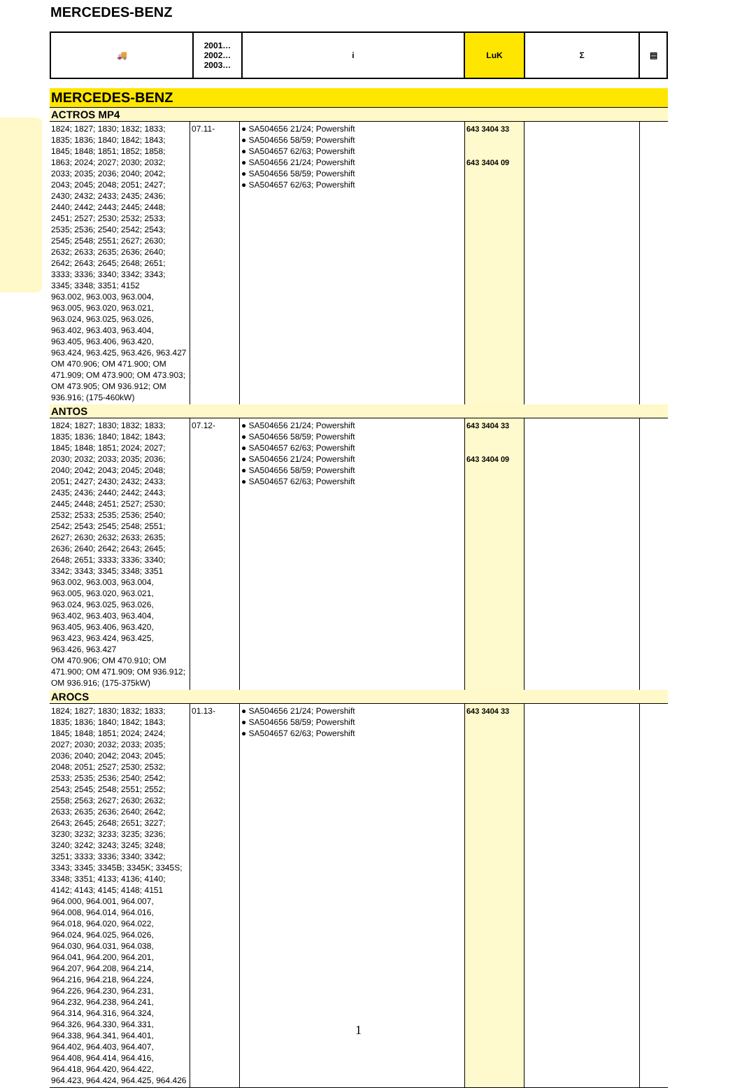MERCEDES-BENZ
| 🚚 | 2001… 2002… 2003… | i | LuK | Σ | ▤ |
MERCEDES-BENZ
ACTROS MP4
| 1824; 1827; 1830; 1832; 1833; 1835; 1836; 1840; 1842; 1843; 1845; 1848; 1851; 1852; 1858; 1863; 2024; 2027; 2030; 2032; 2033; 2035; 2036; 2040; 2042; 2043; 2045; 2048; 2051; 2427; 2430; 2432; 2433; 2435; 2436; 2440; 2442; 2443; 2445; 2448; 2451; 2527; 2530; 2532; 2533; 2535; 2536; 2540; 2542; 2543; 2545; 2548; 2551; 2627; 2630; 2632; 2633; 2635; 2636; 2640; 2642; 2643; 2645; 2648; 2651; 3333; 3336; 3340; 3342; 3343; 3345; 3348; 3351; 4152 963.002, 963.003, 963.004, 963.005, 963.020, 963.021, 963.024, 963.025, 963.026, 963.402, 963.403, 963.404, 963.405, 963.406, 963.420, 963.424, 963.425, 963.426, 963.427 OM 470.906; OM 471.900; OM 471.909; OM 473.900; OM 473.903; OM 473.905; OM 936.912; OM 936.916; (175-460kW) | 07.11- | ● SA504656 21/24; Powershift ● SA504656 58/59; Powershift ● SA504657 62/63; Powershift ● SA504656 21/24; Powershift ● SA504656 58/59; Powershift ● SA504657 62/63; Powershift | 643 3404 33 643 3404 09 | | |
ANTOS
| 1824; 1827; 1830; 1832; 1833; 1835; 1836; 1840; 1842; 1843; 1845; 1848; 1851; 2024; 2027; 2030; 2032; 2033; 2035; 2036; 2040; 2042; 2043; 2045; 2048; 2051; 2427; 2430; 2432; 2433; 2435; 2436; 2440; 2442; 2443; 2445; 2448; 2451; 2527; 2530; 2532; 2533; 2535; 2536; 2540; 2542; 2543; 2545; 2548; 2551; 2627; 2630; 2632; 2633; 2635; 2636; 2640; 2642; 2643; 2645; 2648; 2651; 3333; 3336; 3340; 3342; 3343; 3345; 3348; 3351 963.002, 963.003, 963.004, 963.005, 963.020, 963.021, 963.024, 963.025, 963.026, 963.402, 963.403, 963.404, 963.405, 963.406, 963.420, 963.423, 963.424, 963.425, 963.426, 963.427 OM 470.906; OM 470.910; OM 471.900; OM 471.909; OM 936.912; OM 936.916; (175-375kW) | 07.12- | ● SA504656 21/24; Powershift ● SA504656 58/59; Powershift ● SA504657 62/63; Powershift ● SA504656 21/24; Powershift ● SA504656 58/59; Powershift ● SA504657 62/63; Powershift | 643 3404 33 643 3404 09 | | |
AROCS
| 1824; 1827; 1830; 1832; 1833; 1835; 1836; 1840; 1842; 1843; 1845; 1848; 1851; 2024; 2424; 2027; 2030; 2032; 2033; 2035; 2036; 2040; 2042; 2043; 2045; 2048; 2051; 2527; 2530; 2532; 2533; 2535; 2536; 2540; 2542; 2543; 2545; 2548; 2551; 2552; 2558; 2563; 2627; 2630; 2632; 2633; 2635; 2636; 2640; 2642; 2643; 2645; 2648; 2651; 3227; 3230; 3232; 3233; 3235; 3236; 3240; 3242; 3243; 3245; 3248; 3251; 3333; 3336; 3340; 3342; 3343; 3345; 3345B; 3345K; 3345S; 3348; 3351; 4133; 4136; 4140; 4142; 4143; 4145; 4148; 4151 964.000, 964.001, 964.007, 964.008, 964.014, 964.016, 964.018, 964.020, 964.022, 964.024, 964.025, 964.026, 964.030, 964.031, 964.038, 964.041, 964.200, 964.201, 964.207, 964.208, 964.214, 964.216, 964.218, 964.224, 964.226, 964.230, 964.231, 964.232, 964.238, 964.241, 964.314, 964.316, 964.324, 964.326, 964.330, 964.331, 964.338, 964.341, 964.401, 964.402, 964.403, 964.407, 964.408, 964.414, 964.416, 964.418, 964.420, 964.422, 964.423, 964.424, 964.425, 964.426 | 01.13- | ● SA504656 21/24; Powershift ● SA504656 58/59; Powershift ● SA504657 62/63; Powershift | 643 3404 33 | | |
1